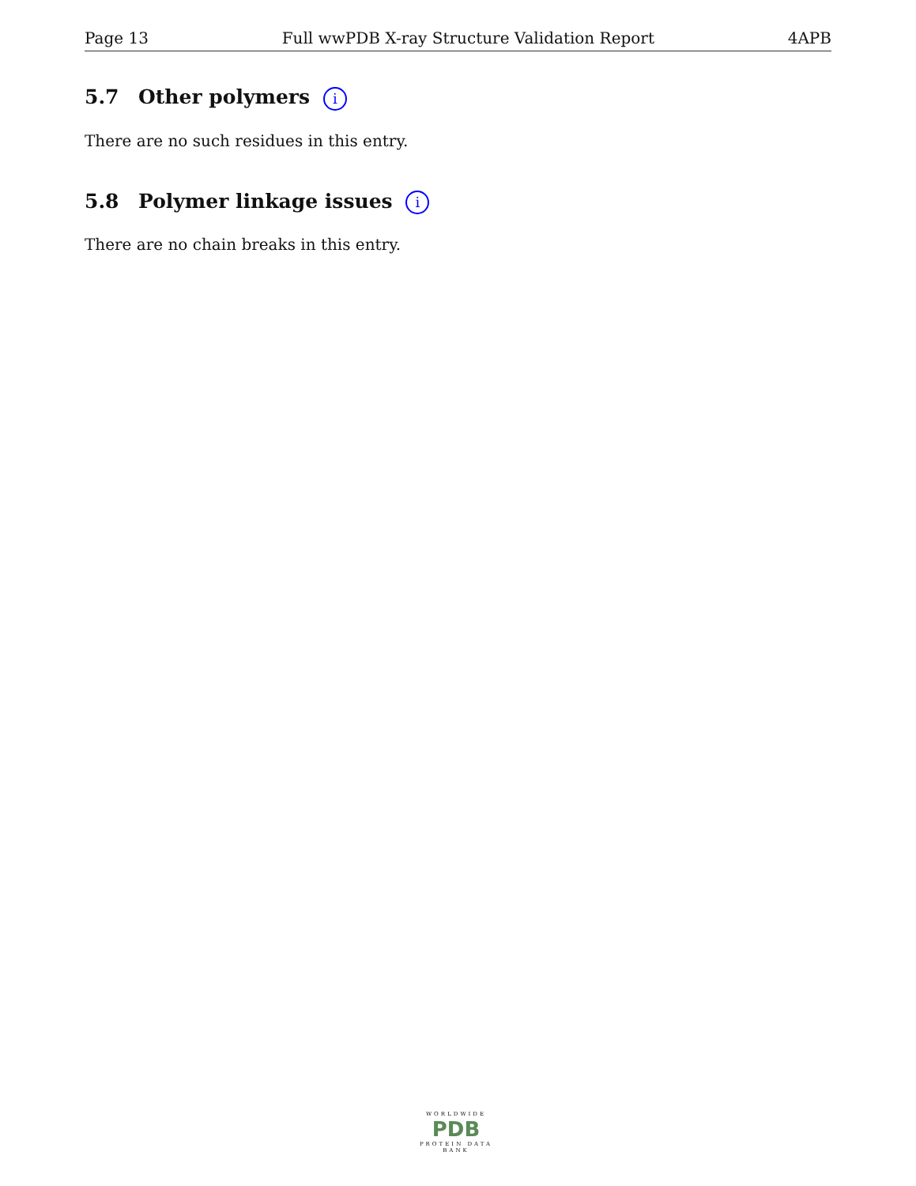Page 13 Full wwPDB X-ray Structure Validation Report 4APB
5.7 Other polymers i
There are no such residues in this entry.
5.8 Polymer linkage issues i
There are no chain breaks in this entry.
WORLDWIDE
PDB
PROTEIN DATA BANK